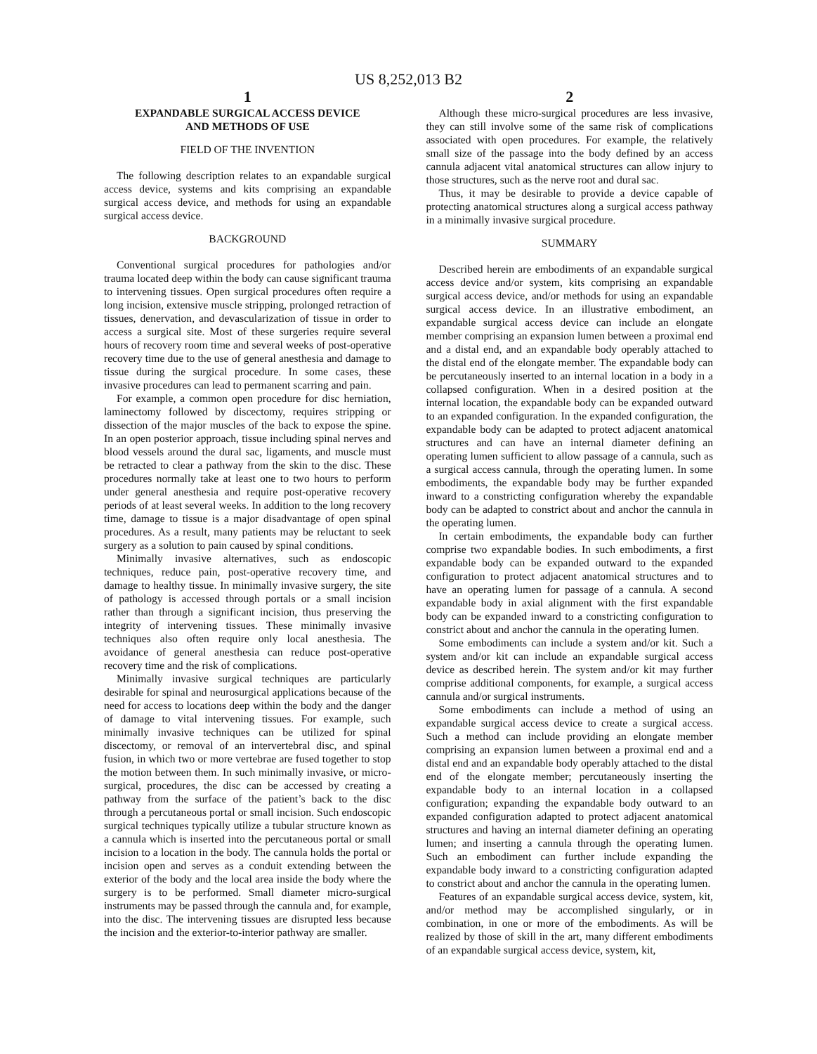US 8,252,013 B2
1
EXPANDABLE SURGICAL ACCESS DEVICE
AND METHODS OF USE
FIELD OF THE INVENTION
The following description relates to an expandable surgical access device, systems and kits comprising an expandable surgical access device, and methods for using an expandable surgical access device.
BACKGROUND
Conventional surgical procedures for pathologies and/or trauma located deep within the body can cause significant trauma to intervening tissues. Open surgical procedures often require a long incision, extensive muscle stripping, prolonged retraction of tissues, denervation, and devascularization of tissue in order to access a surgical site. Most of these surgeries require several hours of recovery room time and several weeks of post-operative recovery time due to the use of general anesthesia and damage to tissue during the surgical procedure. In some cases, these invasive procedures can lead to permanent scarring and pain.
For example, a common open procedure for disc herniation, laminectomy followed by discectomy, requires stripping or dissection of the major muscles of the back to expose the spine. In an open posterior approach, tissue including spinal nerves and blood vessels around the dural sac, ligaments, and muscle must be retracted to clear a pathway from the skin to the disc. These procedures normally take at least one to two hours to perform under general anesthesia and require post-operative recovery periods of at least several weeks. In addition to the long recovery time, damage to tissue is a major disadvantage of open spinal procedures. As a result, many patients may be reluctant to seek surgery as a solution to pain caused by spinal conditions.
Minimally invasive alternatives, such as endoscopic techniques, reduce pain, post-operative recovery time, and damage to healthy tissue. In minimally invasive surgery, the site of pathology is accessed through portals or a small incision rather than through a significant incision, thus preserving the integrity of intervening tissues. These minimally invasive techniques also often require only local anesthesia. The avoidance of general anesthesia can reduce post-operative recovery time and the risk of complications.
Minimally invasive surgical techniques are particularly desirable for spinal and neurosurgical applications because of the need for access to locations deep within the body and the danger of damage to vital intervening tissues. For example, such minimally invasive techniques can be utilized for spinal discectomy, or removal of an intervertebral disc, and spinal fusion, in which two or more vertebrae are fused together to stop the motion between them. In such minimally invasive, or micro-surgical, procedures, the disc can be accessed by creating a pathway from the surface of the patient’s back to the disc through a percutaneous portal or small incision. Such endoscopic surgical techniques typically utilize a tubular structure known as a cannula which is inserted into the percutaneous portal or small incision to a location in the body. The cannula holds the portal or incision open and serves as a conduit extending between the exterior of the body and the local area inside the body where the surgery is to be performed. Small diameter micro-surgical instruments may be passed through the cannula and, for example, into the disc. The intervening tissues are disrupted less because the incision and the exterior-to-interior pathway are smaller.
2
Although these micro-surgical procedures are less invasive, they can still involve some of the same risk of complications associated with open procedures. For example, the relatively small size of the passage into the body defined by an access cannula adjacent vital anatomical structures can allow injury to those structures, such as the nerve root and dural sac.
Thus, it may be desirable to provide a device capable of protecting anatomical structures along a surgical access pathway in a minimally invasive surgical procedure.
SUMMARY
Described herein are embodiments of an expandable surgical access device and/or system, kits comprising an expandable surgical access device, and/or methods for using an expandable surgical access device. In an illustrative embodiment, an expandable surgical access device can include an elongate member comprising an expansion lumen between a proximal end and a distal end, and an expandable body operably attached to the distal end of the elongate member. The expandable body can be percutaneously inserted to an internal location in a body in a collapsed configuration. When in a desired position at the internal location, the expandable body can be expanded outward to an expanded configuration. In the expanded configuration, the expandable body can be adapted to protect adjacent anatomical structures and can have an internal diameter defining an operating lumen sufficient to allow passage of a cannula, such as a surgical access cannula, through the operating lumen. In some embodiments, the expandable body may be further expanded inward to a constricting configuration whereby the expandable body can be adapted to constrict about and anchor the cannula in the operating lumen.
In certain embodiments, the expandable body can further comprise two expandable bodies. In such embodiments, a first expandable body can be expanded outward to the expanded configuration to protect adjacent anatomical structures and to have an operating lumen for passage of a cannula. A second expandable body in axial alignment with the first expandable body can be expanded inward to a constricting configuration to constrict about and anchor the cannula in the operating lumen.
Some embodiments can include a system and/or kit. Such a system and/or kit can include an expandable surgical access device as described herein. The system and/or kit may further comprise additional components, for example, a surgical access cannula and/or surgical instruments.
Some embodiments can include a method of using an expandable surgical access device to create a surgical access. Such a method can include providing an elongate member comprising an expansion lumen between a proximal end and a distal end and an expandable body operably attached to the distal end of the elongate member; percutaneously inserting the expandable body to an internal location in a collapsed configuration; expanding the expandable body outward to an expanded configuration adapted to protect adjacent anatomical structures and having an internal diameter defining an operating lumen; and inserting a cannula through the operating lumen. Such an embodiment can further include expanding the expandable body inward to a constricting configuration adapted to constrict about and anchor the cannula in the operating lumen.
Features of an expandable surgical access device, system, kit, and/or method may be accomplished singularly, or in combination, in one or more of the embodiments. As will be realized by those of skill in the art, many different embodiments of an expandable surgical access device, system, kit,